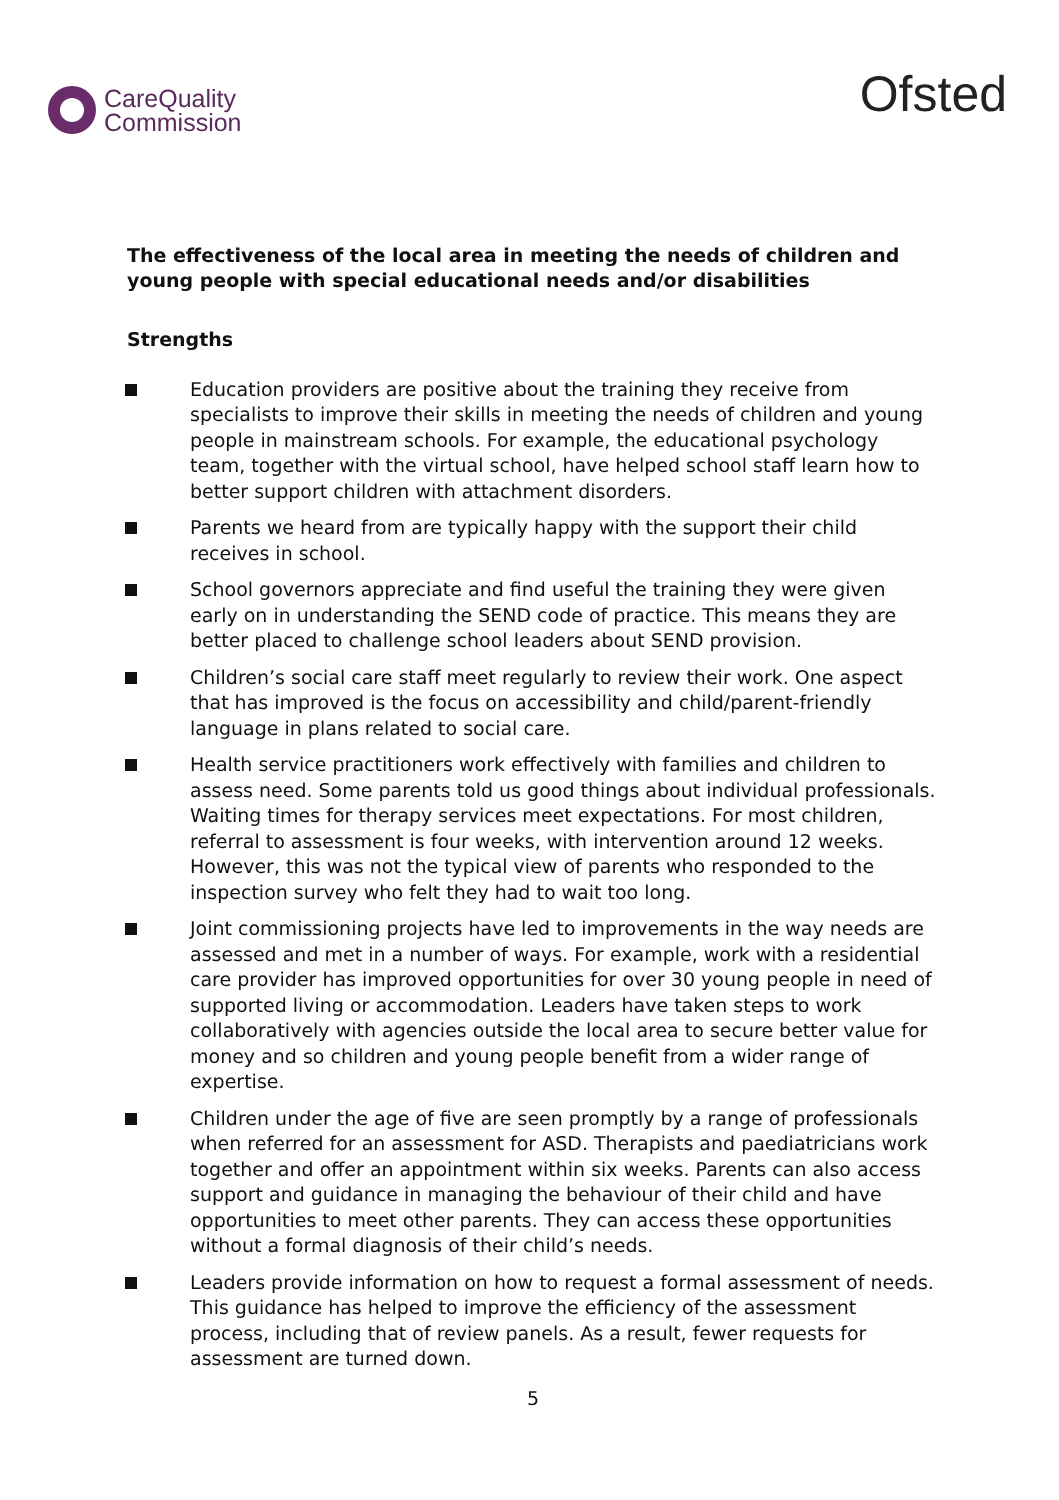CareQuality
Commission
Ofsted
The effectiveness of the local area in meeting the needs of children and young people with special educational needs and/or disabilities
Strengths
Education providers are positive about the training they receive from specialists to improve their skills in meeting the needs of children and young people in mainstream schools. For example, the educational psychology team, together with the virtual school, have helped school staff learn how to better support children with attachment disorders.
Parents we heard from are typically happy with the support their child receives in school.
School governors appreciate and find useful the training they were given early on in understanding the SEND code of practice. This means they are better placed to challenge school leaders about SEND provision.
Children’s social care staff meet regularly to review their work. One aspect that has improved is the focus on accessibility and child/parent-friendly language in plans related to social care.
Health service practitioners work effectively with families and children to assess need. Some parents told us good things about individual professionals. Waiting times for therapy services meet expectations. For most children, referral to assessment is four weeks, with intervention around 12 weeks. However, this was not the typical view of parents who responded to the inspection survey who felt they had to wait too long.
Joint commissioning projects have led to improvements in the way needs are assessed and met in a number of ways. For example, work with a residential care provider has improved opportunities for over 30 young people in need of supported living or accommodation. Leaders have taken steps to work collaboratively with agencies outside the local area to secure better value for money and so children and young people benefit from a wider range of expertise.
Children under the age of five are seen promptly by a range of professionals when referred for an assessment for ASD. Therapists and paediatricians work together and offer an appointment within six weeks. Parents can also access support and guidance in managing the behaviour of their child and have opportunities to meet other parents. They can access these opportunities without a formal diagnosis of their child’s needs.
Leaders provide information on how to request a formal assessment of needs. This guidance has helped to improve the efficiency of the assessment process, including that of review panels. As a result, fewer requests for assessment are turned down.
5